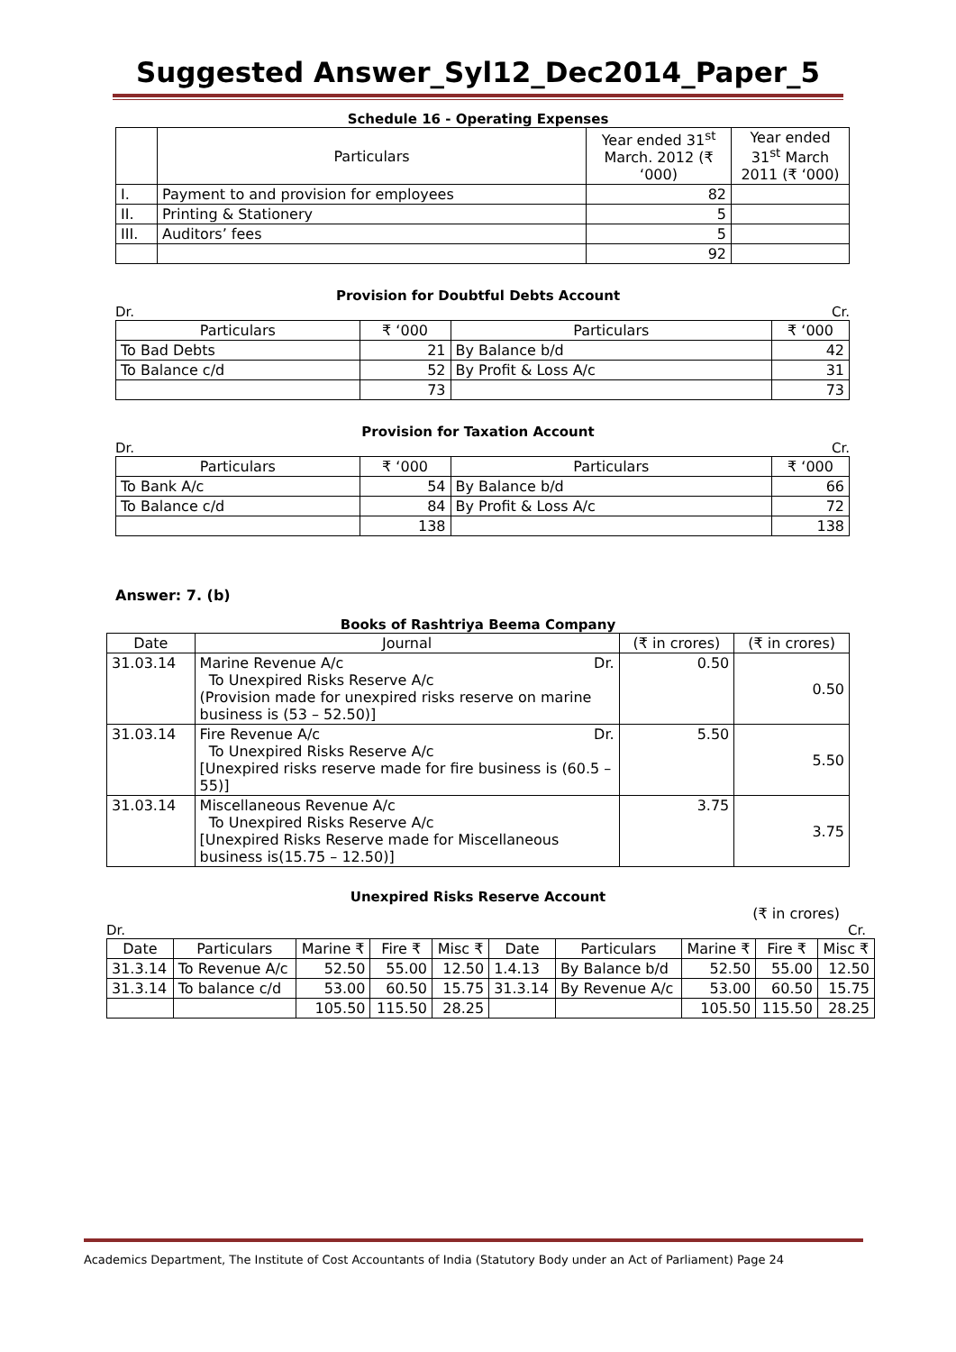Suggested Answer_Syl12_Dec2014_Paper_5
Schedule 16 - Operating Expenses
| | Particulars | Year ended 31<sup>st</sup> March. 2012 (₹ ‘000) | Year ended 31<sup>st</sup> March 2011 (₹ ‘000) |
| --- | --- | --- | --- |
| I. | Payment to and provision for employees | 82 | |
| II. | Printing & Stationery | 5 | |
| III. | Auditors’ fees | 5 | |
| | | 92 | |
Provision for Doubtful Debts Account
Dr. Cr.
| Particulars | ₹ ‘000 | Particulars | ₹ ‘000 |
| --- | --- | --- | --- |
| To Bad Debts | 21 | By Balance b/d | 42 |
| To Balance c/d | 52 | By Profit & Loss A/c | 31 |
| | 73 | | 73 |
Provision for Taxation Account
Dr. Cr.
| Particulars | ₹ ‘000 | Particulars | ₹ ‘000 |
| --- | --- | --- | --- |
| To Bank A/c | 54 | By Balance b/d | 66 |
| To Balance c/d | 84 | By Profit & Loss A/c | 72 |
| | 138 | | 138 |
Answer: 7. (b)
Books of Rashtriya Beema Company
| Date | Journal | (₹ in crores) | (₹ in crores) |
| --- | --- | --- | --- |
| 31.03.14 | Marine Revenue A/c Dr. To Unexpired Risks Reserve A/c (Provision made for unexpired risks reserve on marine business is (53 – 52.50)] | 0.50 | 0.50 |
| 31.03.14 | Fire Revenue A/c Dr. To Unexpired Risks Reserve A/c [Unexpired risks reserve made for fire business is (60.5 – 55)] | 5.50 | 5.50 |
| 31.03.14 | Miscellaneous Revenue A/c To Unexpired Risks Reserve A/c [Unexpired Risks Reserve made for Miscellaneous business is(15.75 – 12.50)] | 3.75 | 3.75 |
Unexpired Risks Reserve Account
(₹ in crores)
Dr. Cr.
| Date | Particulars | Marine ₹ | Fire ₹ | Misc ₹ | Date | Particulars | Marine ₹ | Fire ₹ | Misc ₹ |
| --- | --- | --- | --- | --- | --- | --- | --- | --- | --- |
| 31.3.14 | To Revenue A/c | 52.50 | 55.00 | 12.50 | 1.4.13 | By Balance b/d | 52.50 | 55.00 | 12.50 |
| 31.3.14 | To balance c/d | 53.00 | 60.50 | 15.75 | 31.3.14 | By Revenue A/c | 53.00 | 60.50 | 15.75 |
| | | 105.50 | 115.50 | 28.25 | | | 105.50 | 115.50 | 28.25 |
Academics Department, The Institute of Cost Accountants of India (Statutory Body under an Act of Parliament) Page 24